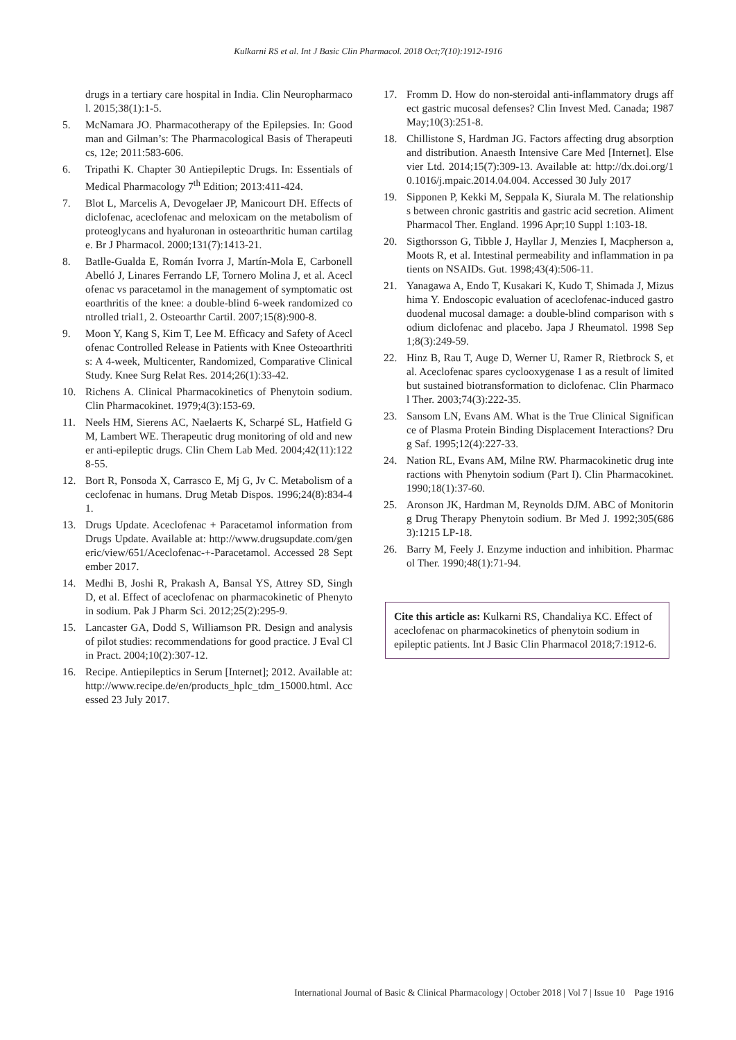Kulkarni RS et al. Int J Basic Clin Pharmacol. 2018 Oct;7(10):1912-1916
drugs in a tertiary care hospital in India. Clin Neuropharmacol. 2015;38(1):1-5.
5. McNamara JO. Pharmacotherapy of the Epilepsies. In: Goodman and Gilman’s: The Pharmacological Basis of Therapeutics, 12e; 2011:583-606.
6. Tripathi K. Chapter 30 Antiepileptic Drugs. In: Essentials of Medical Pharmacology 7<sup>th</sup> Edition; 2013:411-424.
7. Blot L, Marcelis A, Devogelaer JP, Manicourt DH. Effects of diclofenac, aceclofenac and meloxicam on the metabolism of proteoglycans and hyaluronan in osteoarthritic human cartilage. Br J Pharmacol. 2000;131(7):1413-21.
8. Batlle-Gualda E, Román Ivorra J, Martín-Mola E, Carbonell Abelló J, Linares Ferrando LF, Tornero Molina J, et al. Aceclofenac vs paracetamol in the management of symptomatic osteoarthritis of the knee: a double-blind 6-week randomized controlled trial1, 2. Osteoarthr Cartil. 2007;15(8):900-8.
9. Moon Y, Kang S, Kim T, Lee M. Efficacy and Safety of Aceclofenac Controlled Release in Patients with Knee Osteoarthritis: A 4-week, Multicenter, Randomized, Comparative Clinical Study. Knee Surg Relat Res. 2014;26(1):33-42.
10. Richens A. Clinical Pharmacokinetics of Phenytoin sodium. Clin Pharmacokinet. 1979;4(3):153-69.
11. Neels HM, Sierens AC, Naelaerts K, Scharpé SL, Hatfield GM, Lambert WE. Therapeutic drug monitoring of old and newer anti-epileptic drugs. Clin Chem Lab Med. 2004;42(11):1228-55.
12. Bort R, Ponsoda X, Carrasco E, Mj G, Jv C. Metabolism of aceclofenac in humans. Drug Metab Dispos. 1996;24(8):834-41.
13. Drugs Update. Aceclofenac + Paracetamol information from Drugs Update. Available at: http://www.drugsupdate.com/generic/view/651/Aceclofenac-+-Paracetamol. Accessed 28 September 2017.
14. Medhi B, Joshi R, Prakash A, Bansal YS, Attrey SD, Singh D, et al. Effect of aceclofenac on pharmacokinetic of Phenytoin sodium. Pak J Pharm Sci. 2012;25(2):295-9.
15. Lancaster GA, Dodd S, Williamson PR. Design and analysis of pilot studies: recommendations for good practice. J Eval Clin Pract. 2004;10(2):307-12.
16. Recipe. Antiepileptics in Serum [Internet]; 2012. Available at: http://www.recipe.de/en/products_hplc_tdm_15000.html. Accessed 23 July 2017.
17. Fromm D. How do non-steroidal anti-inflammatory drugs affect gastric mucosal defenses? Clin Invest Med. Canada; 1987 May;10(3):251-8.
18. Chillistone S, Hardman JG. Factors affecting drug absorption and distribution. Anaesth Intensive Care Med [Internet]. Elsevier Ltd. 2014;15(7):309-13. Available at: http://dx.doi.org/10.1016/j.mpaic.2014.04.004. Accessed 30 July 2017
19. Sipponen P, Kekki M, Seppala K, Siurala M. The relationships between chronic gastritis and gastric acid secretion. Aliment Pharmacol Ther. England. 1996 Apr;10 Suppl 1:103-18.
20. Sigthorsson G, Tibble J, Hayllar J, Menzies I, Macpherson a, Moots R, et al. Intestinal permeability and inflammation in patients on NSAIDs. Gut. 1998;43(4):506-11.
21. Yanagawa A, Endo T, Kusakari K, Kudo T, Shimada J, Mizushima Y. Endoscopic evaluation of aceclofenac-induced gastroduodenal mucosal damage: a double-blind comparison with sodium diclofenac and placebo. Japa J Rheumatol. 1998 Sep 1;8(3):249-59.
22. Hinz B, Rau T, Auge D, Werner U, Ramer R, Rietbrock S, et al. Aceclofenac spares cyclooxygenase 1 as a result of limited but sustained biotransformation to diclofenac. Clin Pharmacol Ther. 2003;74(3):222-35.
23. Sansom LN, Evans AM. What is the True Clinical Significance of Plasma Protein Binding Displacement Interactions? Drug Saf. 1995;12(4):227-33.
24. Nation RL, Evans AM, Milne RW. Pharmacokinetic drug interactions with Phenytoin sodium (Part I). Clin Pharmacokinet. 1990;18(1):37-60.
25. Aronson JK, Hardman M, Reynolds DJM. ABC of Monitoring Drug Therapy Phenytoin sodium. Br Med J. 1992;305(6863):1215 LP-18.
26. Barry M, Feely J. Enzyme induction and inhibition. Pharmacol Ther. 1990;48(1):71-94.
Cite this article as: Kulkarni RS, Chandaliya KC. Effect of aceclofenac on pharmacokinetics of phenytoin sodium in epileptic patients. Int J Basic Clin Pharmacol 2018;7:1912-6.
International Journal of Basic & Clinical Pharmacology | October 2018 | Vol 7 | Issue 10 Page 1916